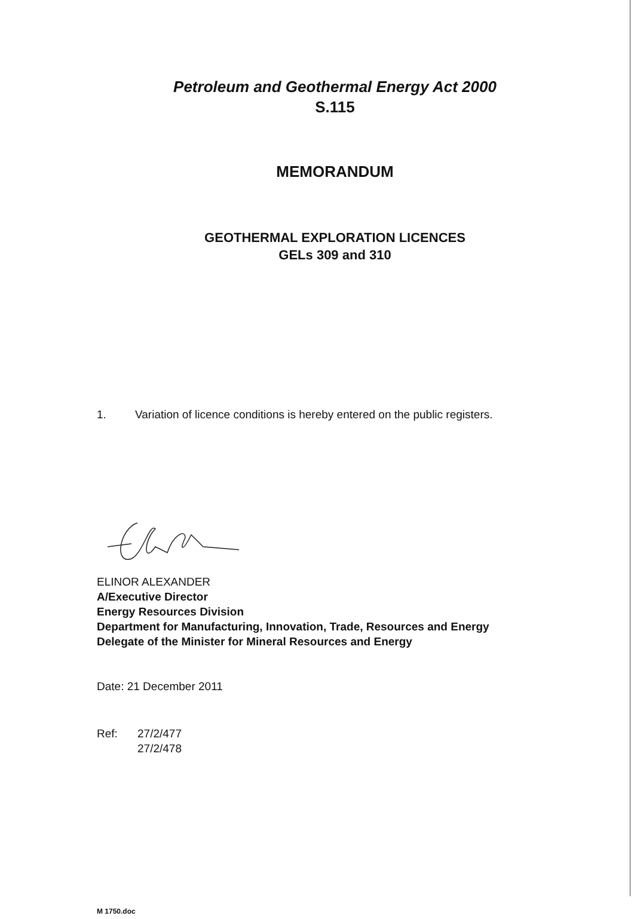Petroleum and Geothermal Energy Act 2000
S.115
MEMORANDUM
GEOTHERMAL EXPLORATION LICENCES
GELs 309 and 310
1. Variation of licence conditions is hereby entered on the public registers.
ELINOR ALEXANDER
A/Executive Director
Energy Resources Division
Department for Manufacturing, Innovation, Trade, Resources and Energy
Delegate of the Minister for Mineral Resources and Energy
Date: 21 December 2011
Ref: 27/2/477
27/2/478
M 1750.doc